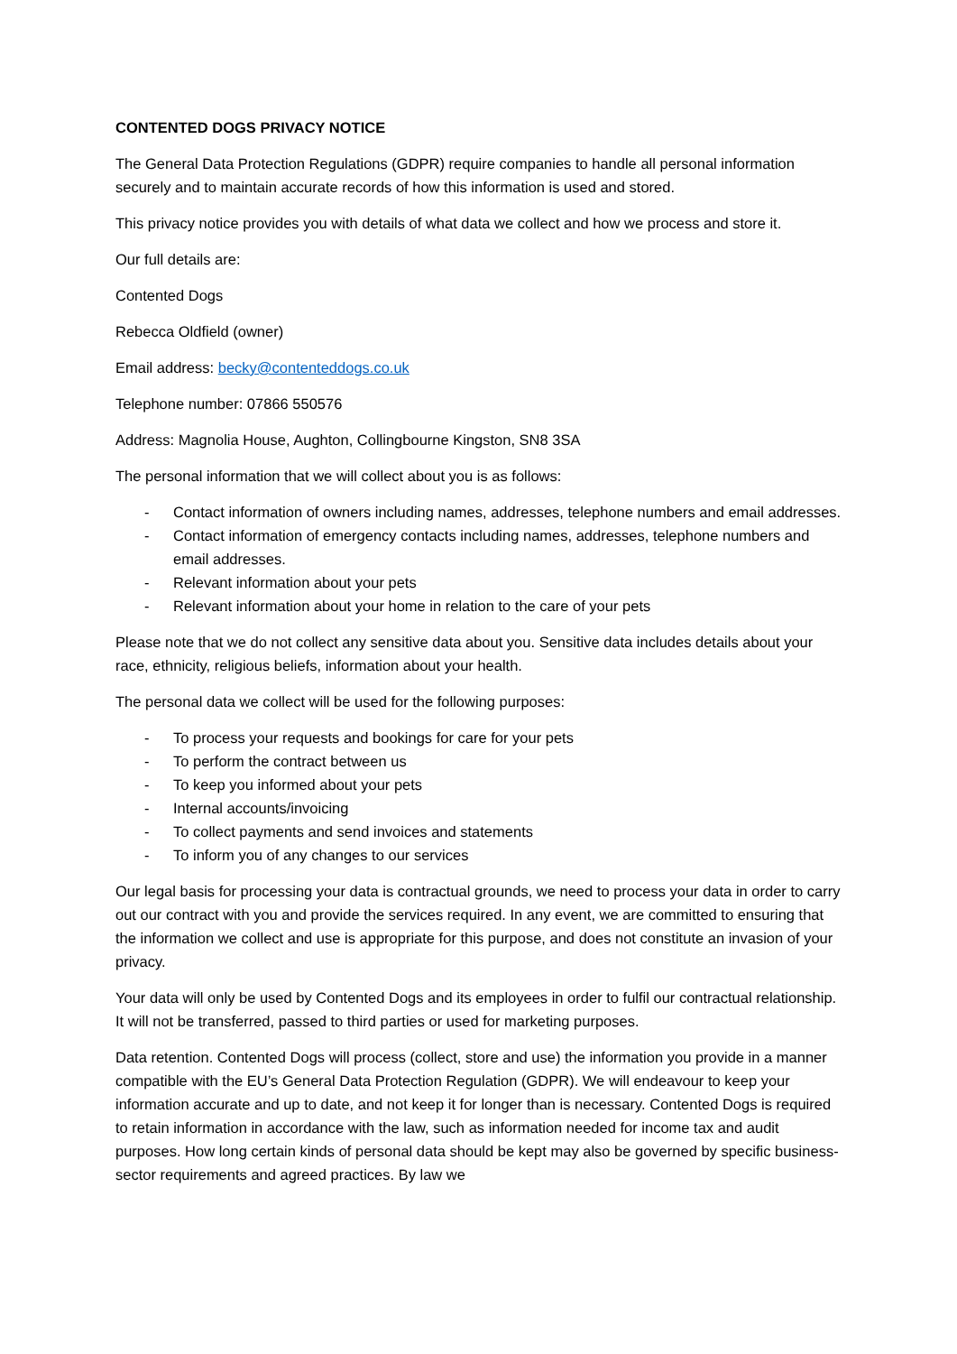CONTENTED DOGS PRIVACY NOTICE
The General Data Protection Regulations (GDPR) require companies to handle all personal information securely and to maintain accurate records of how this information is used and stored.
This privacy notice provides you with details of what data we collect and how we process and store it.
Our full details are:
Contented Dogs
Rebecca Oldfield (owner)
Email address: becky@contenteddogs.co.uk
Telephone number: 07866 550576
Address: Magnolia House, Aughton, Collingbourne Kingston, SN8 3SA
The personal information that we will collect about you is as follows:
- Contact information of owners including names, addresses, telephone numbers and email addresses.
- Contact information of emergency contacts including names, addresses, telephone numbers and email addresses.
- Relevant information about your pets
- Relevant information about your home in relation to the care of your pets
Please note that we do not collect any sensitive data about you. Sensitive data includes details about your race, ethnicity, religious beliefs, information about your health.
The personal data we collect will be used for the following purposes:
- To process your requests and bookings for care for your pets
- To perform the contract between us
- To keep you informed about your pets
- Internal accounts/invoicing
- To collect payments and send invoices and statements
- To inform you of any changes to our services
Our legal basis for processing your data is contractual grounds, we need to process your data in order to carry out our contract with you and provide the services required. In any event, we are committed to ensuring that the information we collect and use is appropriate for this purpose, and does not constitute an invasion of your privacy.
Your data will only be used by Contented Dogs and its employees in order to fulfil our contractual relationship. It will not be transferred, passed to third parties or used for marketing purposes.
Data retention. Contented Dogs will process (collect, store and use) the information you provide in a manner compatible with the EU’s General Data Protection Regulation (GDPR). We will endeavour to keep your information accurate and up to date, and not keep it for longer than is necessary. Contented Dogs is required to retain information in accordance with the law, such as information needed for income tax and audit purposes. How long certain kinds of personal data should be kept may also be governed by specific business-sector requirements and agreed practices. By law we